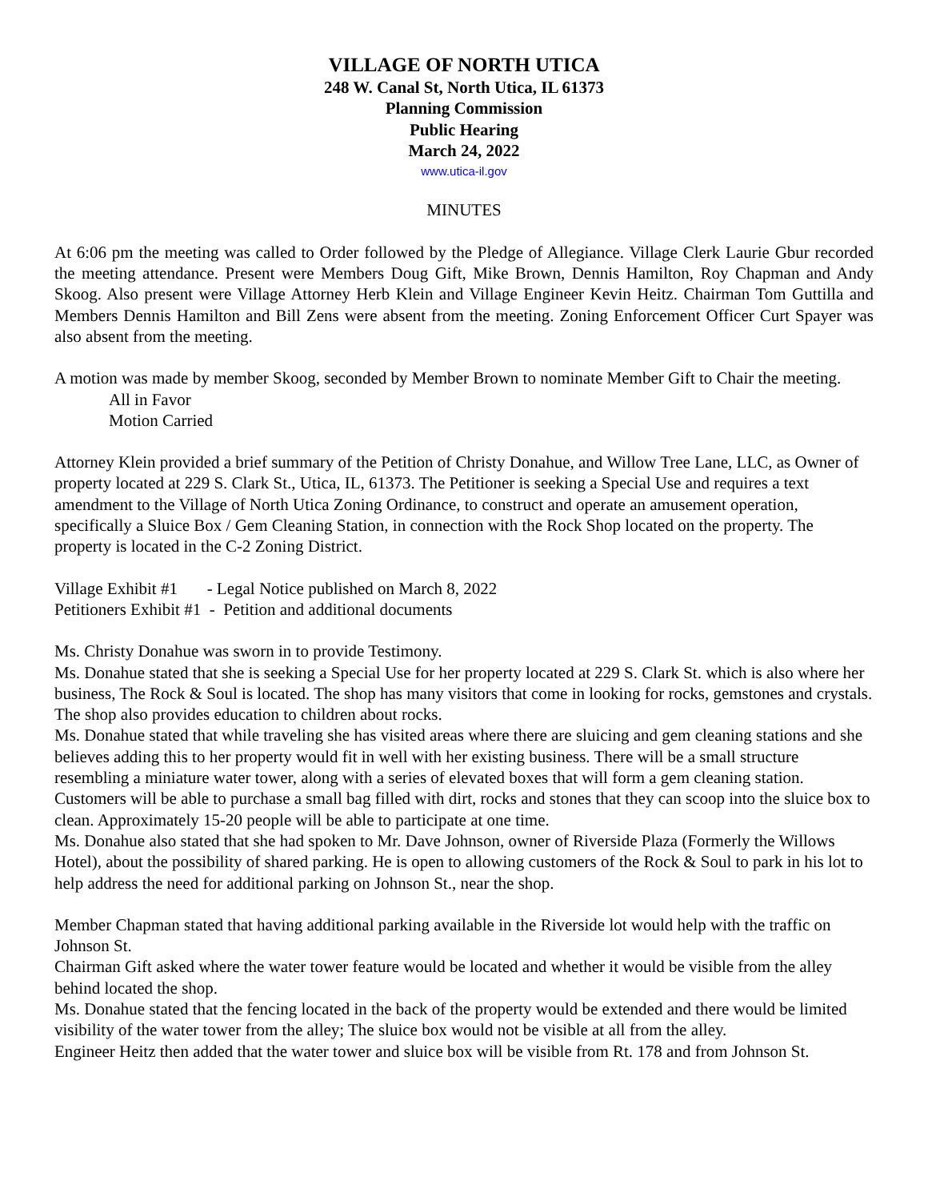VILLAGE OF NORTH UTICA
248 W. Canal St, North Utica, IL 61373
Planning Commission
Public Hearing
March 24, 2022
www.utica-il.gov
MINUTES
At 6:06 pm the meeting was called to Order followed by the Pledge of Allegiance. Village Clerk Laurie Gbur recorded the meeting attendance. Present were Members Doug Gift, Mike Brown, Dennis Hamilton, Roy Chapman and Andy Skoog. Also present were Village Attorney Herb Klein and Village Engineer Kevin Heitz. Chairman Tom Guttilla and Members Dennis Hamilton and Bill Zens were absent from the meeting. Zoning Enforcement Officer Curt Spayer was also absent from the meeting.
A motion was made by member Skoog, seconded by Member Brown to nominate Member Gift to Chair the meeting.
All in Favor
Motion Carried
Attorney Klein provided a brief summary of the Petition of Christy Donahue, and Willow Tree Lane, LLC, as Owner of property located at 229 S. Clark St., Utica, IL, 61373. The Petitioner is seeking a Special Use and requires a text amendment to the Village of North Utica Zoning Ordinance, to construct and operate an amusement operation, specifically a Sluice Box / Gem Cleaning Station, in connection with the Rock Shop located on the property. The property is located in the C-2 Zoning District.
Village Exhibit #1 - Legal Notice published on March 8, 2022
Petitioners Exhibit #1 - Petition and additional documents
Ms. Christy Donahue was sworn in to provide Testimony.
Ms. Donahue stated that she is seeking a Special Use for her property located at 229 S. Clark St. which is also where her business, The Rock & Soul is located. The shop has many visitors that come in looking for rocks, gemstones and crystals. The shop also provides education to children about rocks.
Ms. Donahue stated that while traveling she has visited areas where there are sluicing and gem cleaning stations and she believes adding this to her property would fit in well with her existing business. There will be a small structure resembling a miniature water tower, along with a series of elevated boxes that will form a gem cleaning station. Customers will be able to purchase a small bag filled with dirt, rocks and stones that they can scoop into the sluice box to clean. Approximately 15-20 people will be able to participate at one time.
Ms. Donahue also stated that she had spoken to Mr. Dave Johnson, owner of Riverside Plaza (Formerly the Willows Hotel), about the possibility of shared parking. He is open to allowing customers of the Rock & Soul to park in his lot to help address the need for additional parking on Johnson St., near the shop.
Member Chapman stated that having additional parking available in the Riverside lot would help with the traffic on Johnson St.
Chairman Gift asked where the water tower feature would be located and whether it would be visible from the alley behind located the shop.
Ms. Donahue stated that the fencing located in the back of the property would be extended and there would be limited visibility of the water tower from the alley; The sluice box would not be visible at all from the alley.
Engineer Heitz then added that the water tower and sluice box will be visible from Rt. 178 and from Johnson St.